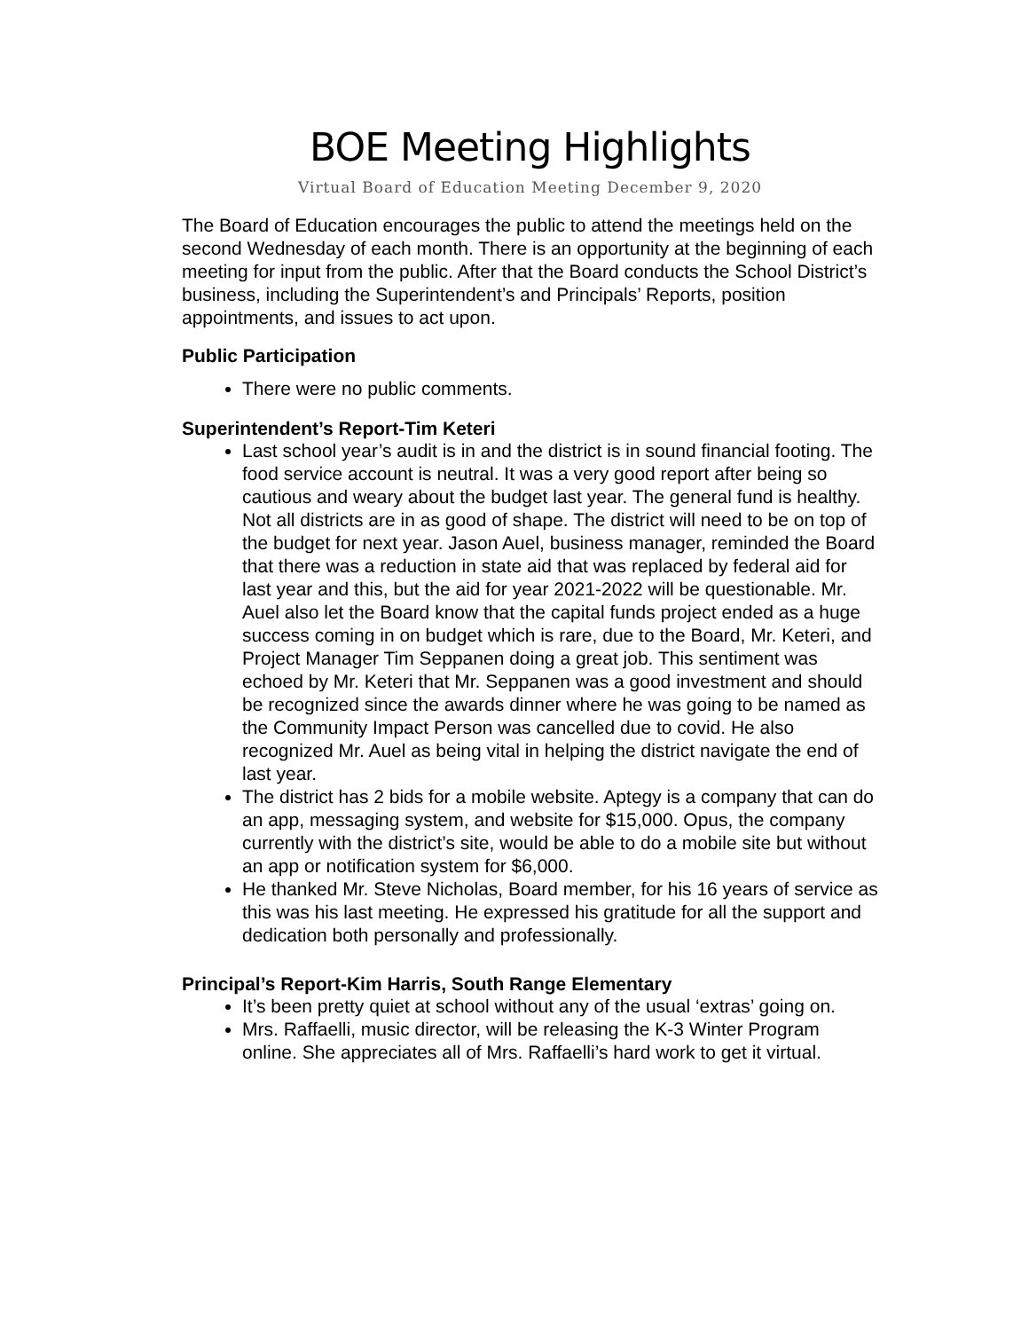BOE Meeting Highlights
Virtual Board of Education Meeting December 9, 2020
The Board of Education encourages the public to attend the meetings held on the second Wednesday of each month. There is an opportunity at the beginning of each meeting for input from the public. After that the Board conducts the School District’s business, including the Superintendent’s and Principals’ Reports, position appointments, and issues to act upon.
Public Participation
There were no public comments.
Superintendent’s Report-Tim Keteri
Last school year’s audit is in and the district is in sound financial footing. The food service account is neutral. It was a very good report after being so cautious and weary about the budget last year. The general fund is healthy. Not all districts are in as good of shape. The district will need to be on top of the budget for next year. Jason Auel, business manager, reminded the Board that there was a reduction in state aid that was replaced by federal aid for last year and this, but the aid for year 2021-2022 will be questionable. Mr. Auel also let the Board know that the capital funds project ended as a huge success coming in on budget which is rare, due to the Board, Mr. Keteri, and Project Manager Tim Seppanen doing a great job. This sentiment was echoed by Mr. Keteri that Mr. Seppanen was a good investment and should be recognized since the awards dinner where he was going to be named as the Community Impact Person was cancelled due to covid. He also recognized Mr. Auel as being vital in helping the district navigate the end of last year.
The district has 2 bids for a mobile website. Aptegy is a company that can do an app, messaging system, and website for $15,000. Opus, the company currently with the district’s site, would be able to do a mobile site but without an app or notification system for $6,000.
He thanked Mr. Steve Nicholas, Board member, for his 16 years of service as this was his last meeting. He expressed his gratitude for all the support and dedication both personally and professionally.
Principal’s Report-Kim Harris, South Range Elementary
It’s been pretty quiet at school without any of the usual ‘extras’ going on.
Mrs. Raffaelli, music director, will be releasing the K-3 Winter Program online. She appreciates all of Mrs. Raffaelli’s hard work to get it virtual.